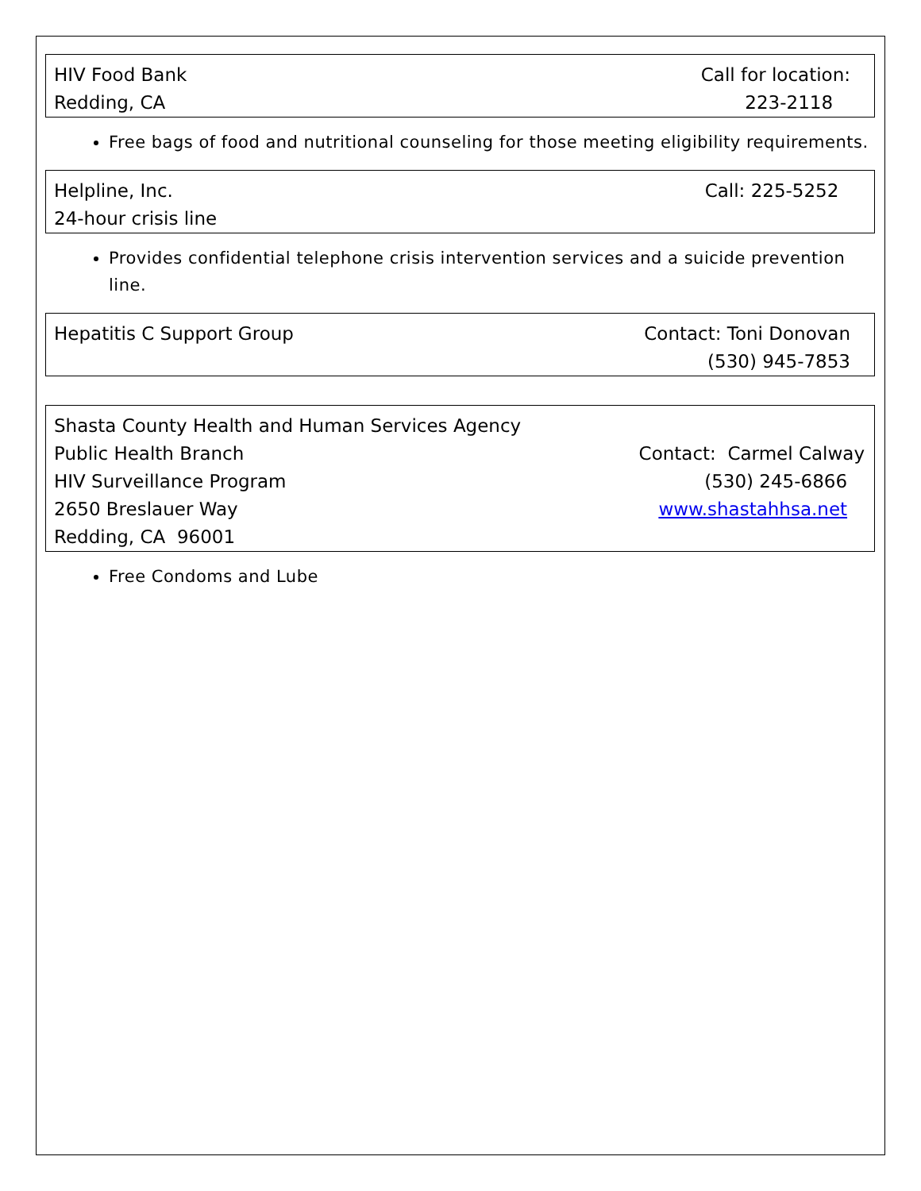HIV Food Bank
Redding, CA
Call for location:
223-2118
Free bags of food and nutritional counseling for those meeting eligibility requirements.
Helpline, Inc.
24-hour crisis line
Call: 225-5252
Provides confidential telephone crisis intervention services and a suicide prevention line.
Hepatitis C Support Group Contact: Toni Donovan
(530) 945-7853
Shasta County Health and Human Services Agency
Public Health Branch
HIV Surveillance Program
2650 Breslauer Way
Redding, CA 96001
Contact: Carmel Calway
(530) 245-6866
www.shastahhsa.net
Free Condoms and Lube